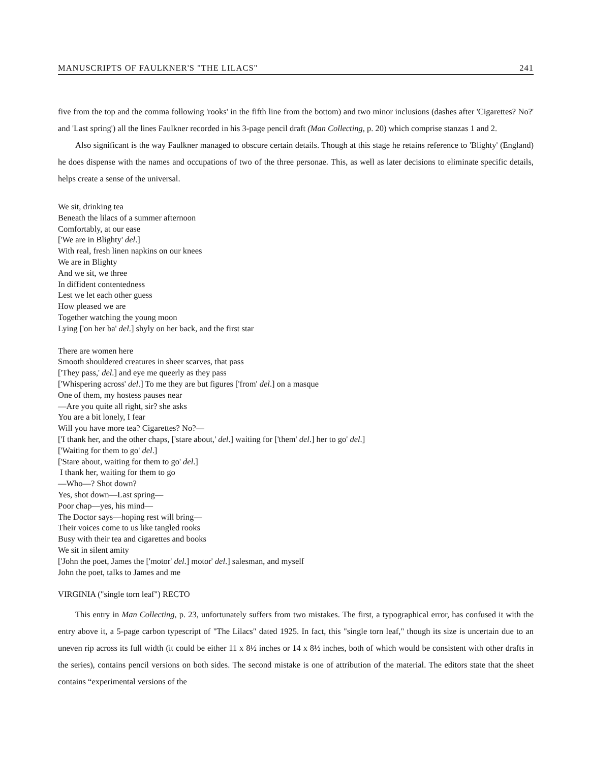MANUSCRIPTS OF FAULKNER'S "THE LILACS" 241
five from the top and the comma following 'rooks' in the fifth line from the bottom) and two minor inclusions (dashes after 'Cigarettes? No?' and 'Last spring') all the lines Faulkner recorded in his 3-page pencil draft (Man Collecting, p. 20) which comprise stanzas 1 and 2.
Also significant is the way Faulkner managed to obscure certain details. Though at this stage he retains reference to 'Blighty' (England) he does dispense with the names and occupations of two of the three personae. This, as well as later decisions to eliminate specific details, helps create a sense of the universal.
We sit, drinking tea
Beneath the lilacs of a summer afternoon
Comfortably, at our ease
['We are in Blighty' del.]
With real, fresh linen napkins on our knees
We are in Blighty
And we sit, we three
In diffident contentedness
Lest we let each other guess
How pleased we are
Together watching the young moon
Lying ['on her ba' del.] shyly on her back, and the first star
There are women here
Smooth shouldered creatures in sheer scarves, that pass
['They pass,' del.] and eye me queerly as they pass
['Whispering across' del.] To me they are but figures ['from' del.] on a masque
One of them, my hostess pauses near
—Are you quite all right, sir? she asks
You are a bit lonely, I fear
Will you have more tea? Cigarettes? No?—
['I thank her, and the other chaps, ['stare about,' del.] waiting for ['them' del.] her to go' del.]
['Waiting for them to go' del.]
['Stare about, waiting for them to go' del.]
I thank her, waiting for them to go
—Who—? Shot down?
Yes, shot down—Last spring—
Poor chap—yes, his mind—
The Doctor says—hoping rest will bring—
Their voices come to us like tangled rooks
Busy with their tea and cigarettes and books
We sit in silent amity
['John the poet, James the ['motor' del.] motor' del.] salesman, and myself
John the poet, talks to James and me
VIRGINIA ("single torn leaf") RECTO
This entry in Man Collecting, p. 23, unfortunately suffers from two mistakes. The first, a typographical error, has confused it with the entry above it, a 5-page carbon typescript of "The Lilacs" dated 1925. In fact, this "single torn leaf," though its size is uncertain due to an uneven rip across its full width (it could be either 11 x 8½ inches or 14 x 8½ inches, both of which would be consistent with other drafts in the series), contains pencil versions on both sides. The second mistake is one of attribution of the material. The editors state that the sheet contains “experimental versions of the